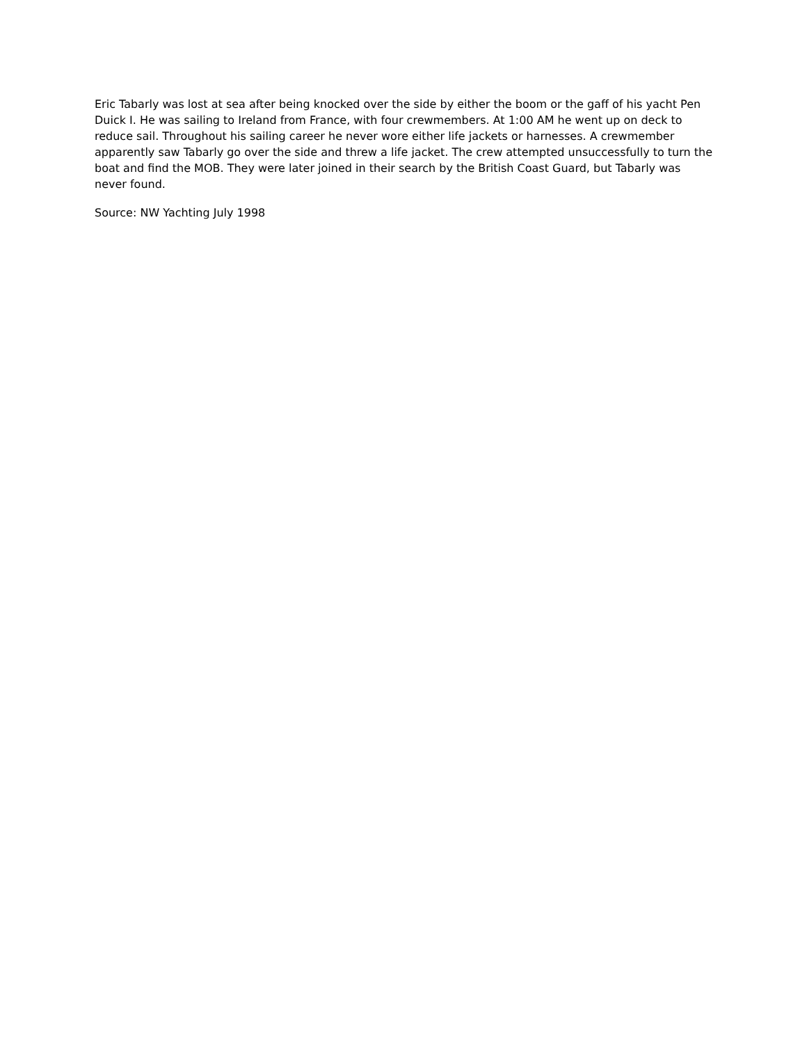Eric Tabarly was lost at sea after being knocked over the side by either the boom or the gaff of his yacht Pen Duick I. He was sailing to Ireland from France, with four crewmembers. At 1:00 AM he went up on deck to reduce sail. Throughout his sailing career he never wore either life jackets or harnesses. A crewmember apparently saw Tabarly go over the side and threw a life jacket. The crew attempted unsuccessfully to turn the boat and find the MOB. They were later joined in their search by the British Coast Guard, but Tabarly was never found.
Source: NW Yachting July 1998